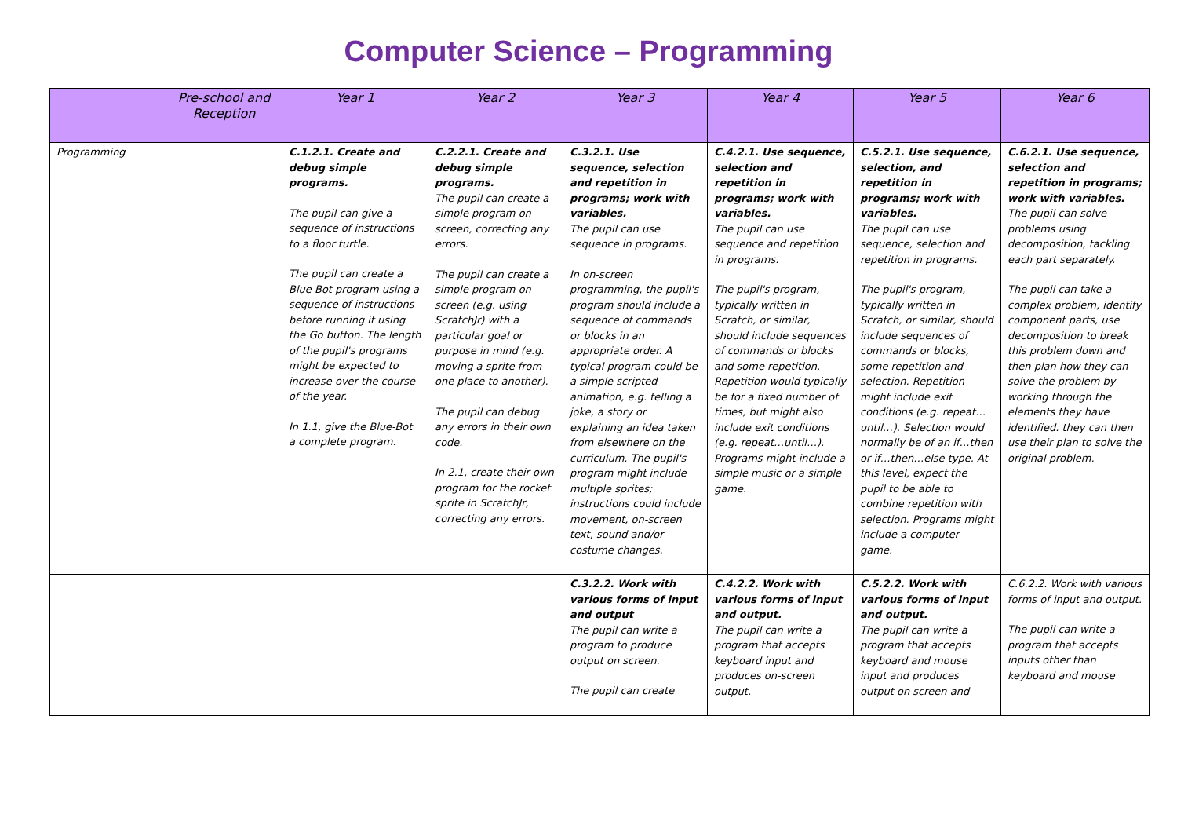Computer Science – Programming
| | Pre-school and Reception | Year 1 | Year 2 | Year 3 | Year 4 | Year 5 | Year 6 |
| --- | --- | --- | --- | --- | --- | --- | --- |
| Programming | | C.1.2.1. Create and debug simple programs. The pupil can give a sequence of instructions to a floor turtle. The pupil can create a Blue-Bot program using a sequence of instructions before running it using the Go button. The length of the pupil's programs might be expected to increase over the course of the year. In 1.1, give the Blue-Bot a complete program. | C.2.2.1. Create and debug simple programs. The pupil can create a simple program on screen, correcting any errors. The pupil can create a simple program on screen (e.g. using ScratchJr) with a particular goal or purpose in mind (e.g. moving a sprite from one place to another). The pupil can debug any errors in their own code. In 2.1, create their own program for the rocket sprite in ScratchJr, correcting any errors. | C.3.2.1. Use sequence, selection and repetition in programs; work with variables. The pupil can use sequence in programs. In on-screen programming, the pupil's program should include a sequence of commands or blocks in an appropriate order. A typical program could be a simple scripted animation, e.g. telling a joke, a story or explaining an idea taken from elsewhere on the curriculum. The pupil's program might include multiple sprites; instructions could include movement, on-screen text, sound and/or costume changes. | C.4.2.1. Use sequence, selection and repetition in programs; work with variables. The pupil can use sequence and repetition in programs. The pupil's program, typically written in Scratch, or similar, should include sequences of commands or blocks and some repetition. Repetition would typically be for a fixed number of times, but might also include exit conditions (e.g. repeat…until…). Programs might include a simple music or a simple game. | C.5.2.1. Use sequence, selection, and repetition in programs; work with variables. The pupil can use sequence, selection and repetition in programs. The pupil's program, typically written in Scratch, or similar, should include sequences of commands or blocks, some repetition and selection. Repetition might include exit conditions (e.g. repeat…until…). Selection would normally be of an if…then or if…then…else type. At this level, expect the pupil to be able to combine repetition with selection. Programs might include a computer game. | C.6.2.1. Use sequence, selection and repetition in programs; work with variables. The pupil can solve problems using decomposition, tackling each part separately. The pupil can take a complex problem, identify component parts, use decomposition to break this problem down and then plan how they can solve the problem by working through the elements they have identified. they can then use their plan to solve the original problem. |
| | | | | C.3.2.2. Work with various forms of input and output The pupil can write a program to produce output on screen. The pupil can create | C.4.2.2. Work with various forms of input and output. The pupil can write a program that accepts keyboard input and produces on-screen output. | C.5.2.2. Work with various forms of input and output. The pupil can write a program that accepts keyboard and mouse input and produces output on screen and | C.6.2.2. Work with various forms of input and output. The pupil can write a program that accepts inputs other than keyboard and mouse |